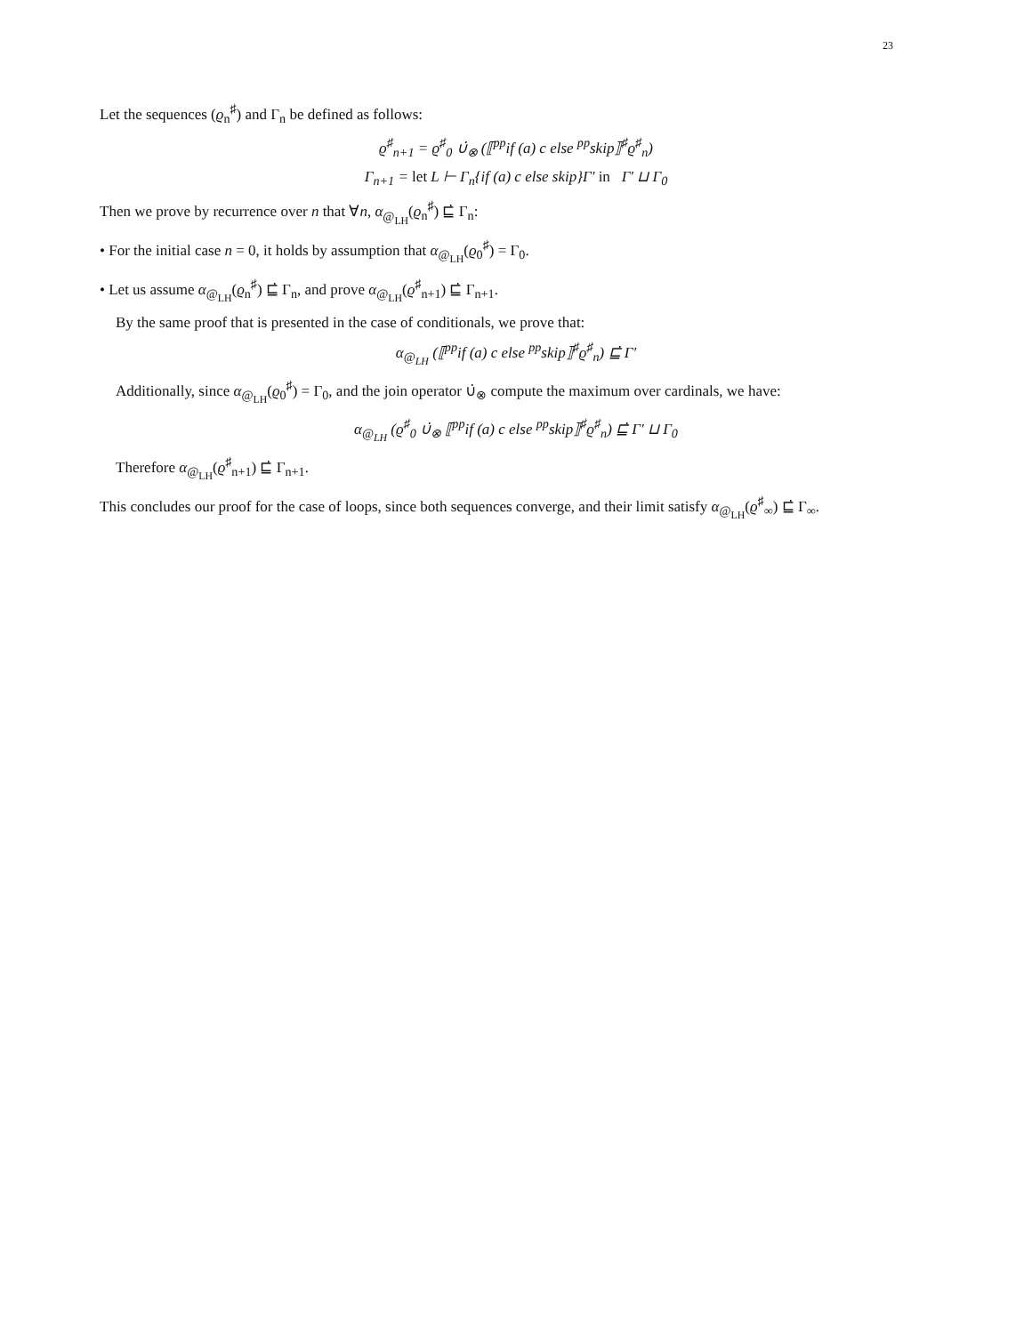23
Let the sequences (ϱ<sub>n</sub><sup>♯</sup>) and Γ<sub>n</sub> be defined as follows:
ϱ<sup>♯</sup><sub>n+1</sub> = ϱ<sup>♯</sup><sub>0</sub> ∪̇<sub>⊗</sub> (⟦<sup>pp</sup>if (a) c else <sup>pp</sup>skip⟧<sup>♯</sup>ϱ<sup>♯</sup><sub>n</sub>)
Γ<sub>n+1</sub> = let L ⊢ Γ<sub>n</sub>{if (a) c else skip}Γ′ in Γ′ ⊔ Γ<sub>0</sub>
Then we prove by recurrence over n that ∀n, α<sub>@<sub>LH</sub></sub>(ϱ<sub>n</sub><sup>♯</sup>) ⊑̇ Γ<sub>n</sub>:
• For the initial case n = 0, it holds by assumption that α<sub>@<sub>LH</sub></sub>(ϱ<sub>0</sub><sup>♯</sup>) = Γ<sub>0</sub>.
• Let us assume α<sub>@<sub>LH</sub></sub>(ϱ<sub>n</sub><sup>♯</sup>) ⊑̇ Γ<sub>n</sub>, and prove α<sub>@<sub>LH</sub></sub>(ϱ<sup>♯</sup><sub>n+1</sub>) ⊑̇ Γ<sub>n+1</sub>.
By the same proof that is presented in the case of conditionals, we prove that:
α<sub>@<sub>LH</sub></sub> (⟦<sup>pp</sup>if (a) c else <sup>pp</sup>skip⟧<sup>♯</sup>ϱ<sup>♯</sup><sub>n</sub>) ⊑̇ Γ′
Additionally, since α<sub>@<sub>LH</sub></sub>(ϱ<sub>0</sub><sup>♯</sup>) = Γ<sub>0</sub>, and the join operator ∪̇<sub>⊗</sub> compute the maximum over cardinals, we have:
α<sub>@<sub>LH</sub></sub> (ϱ<sup>♯</sup><sub>0</sub> ∪̇<sub>⊗</sub> ⟦<sup>pp</sup>if (a) c else <sup>pp</sup>skip⟧<sup>♯</sup>ϱ<sup>♯</sup><sub>n</sub>) ⊑̇ Γ′ ⊔ Γ<sub>0</sub>
Therefore α<sub>@<sub>LH</sub></sub>(ϱ<sup>♯</sup><sub>n+1</sub>) ⊑̇ Γ<sub>n+1</sub>.
This concludes our proof for the case of loops, since both sequences converge, and their limit satisfy α<sub>@<sub>LH</sub></sub>(ϱ<sup>♯</sup><sub>∞</sub>) ⊑̇ Γ<sub>∞</sub>.